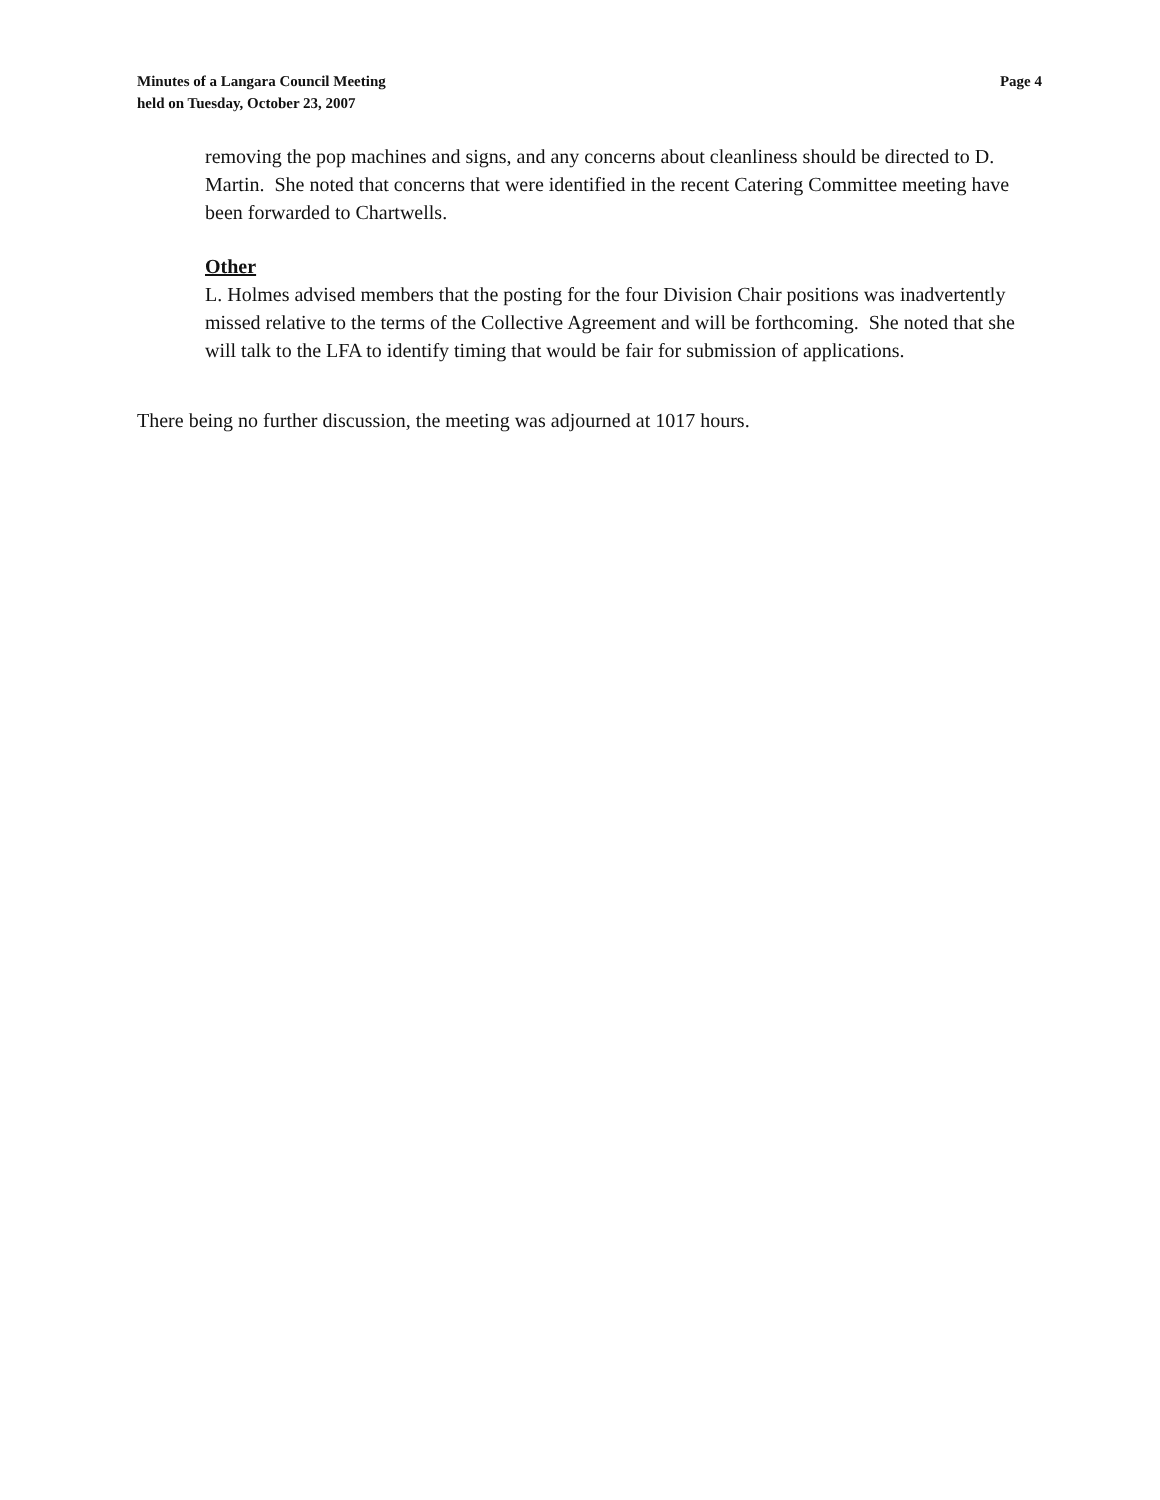Minutes of a Langara Council Meeting
held on Tuesday, October 23, 2007
Page 4
removing the pop machines and signs, and any concerns about cleanliness should be directed to D. Martin. She noted that concerns that were identified in the recent Catering Committee meeting have been forwarded to Chartwells.
Other
L. Holmes advised members that the posting for the four Division Chair positions was inadvertently missed relative to the terms of the Collective Agreement and will be forthcoming. She noted that she will talk to the LFA to identify timing that would be fair for submission of applications.
There being no further discussion, the meeting was adjourned at 1017 hours.